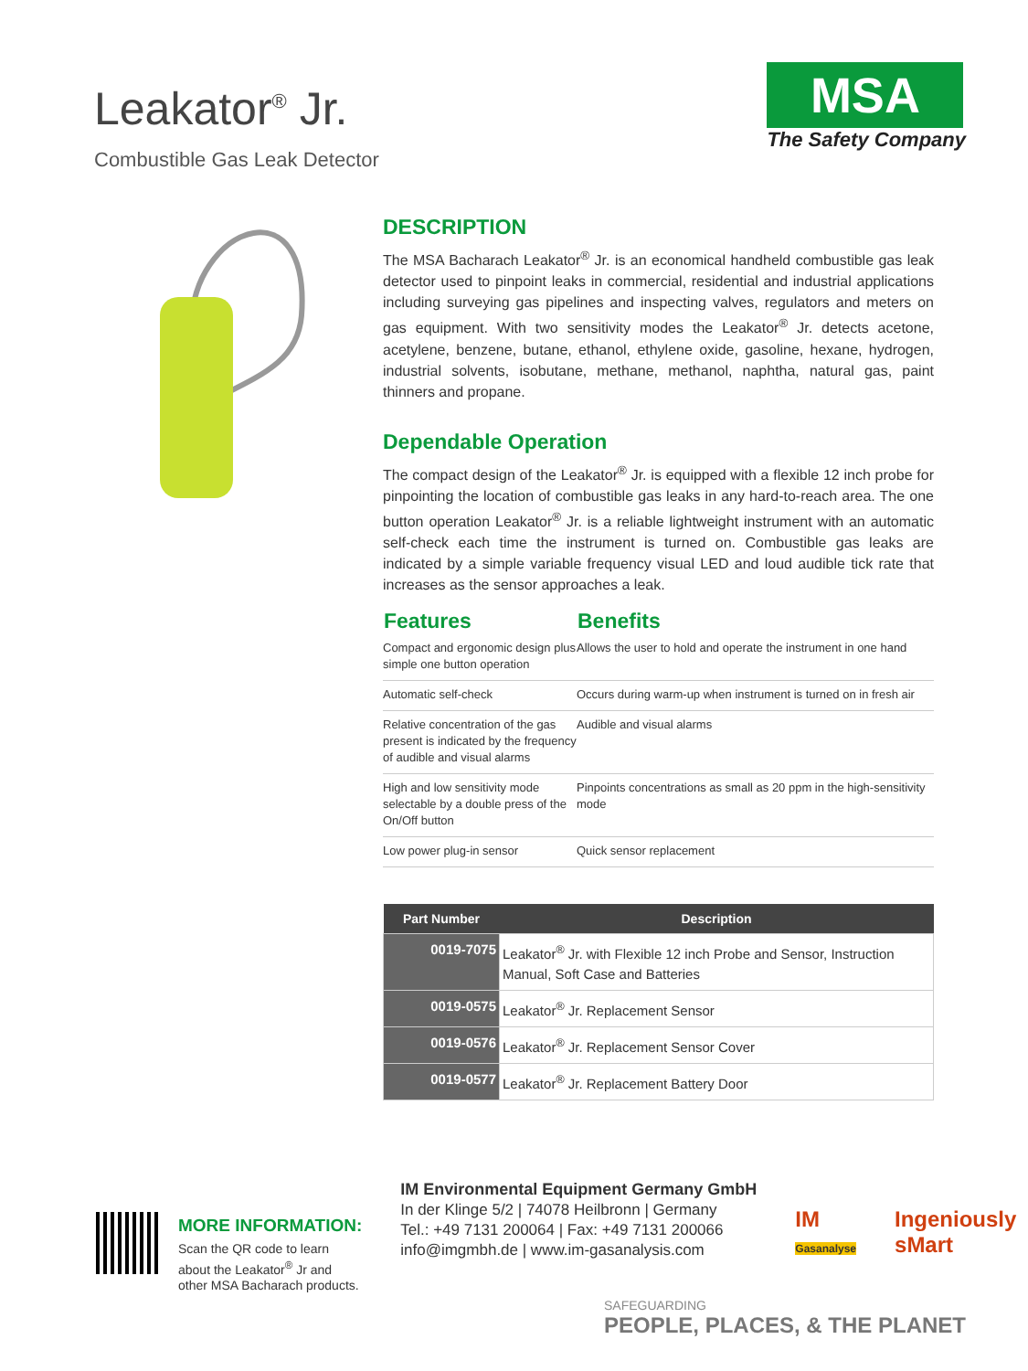Leakator<sup>®</sup> Jr.
Combustible Gas Leak Detector
MSA
The Safety Company
DESCRIPTION
The MSA Bacharach Leakator<sup>®</sup> Jr. is an economical handheld combustible gas leak detector used to pinpoint leaks in commercial, residential and industrial applications including surveying gas pipelines and inspecting valves, regulators and meters on gas equipment. With two sensitivity modes the Leakator<sup>®</sup> Jr. detects acetone, acetylene, benzene, butane, ethanol, ethylene oxide, gasoline, hexane, hydrogen, industrial solvents, isobutane, methane, methanol, naphtha, natural gas, paint thinners and propane.
Dependable Operation
The compact design of the Leakator<sup>®</sup> Jr. is equipped with a flexible 12 inch probe for pinpointing the location of combustible gas leaks in any hard-to-reach area. The one button operation Leakator<sup>®</sup> Jr. is a reliable lightweight instrument with an automatic self-check each time the instrument is turned on. Combustible gas leaks are indicated by a simple variable frequency visual LED and loud audible tick rate that increases as the sensor approaches a leak.
| Features | Benefits |
| --- | --- |
| Compact and ergonomic design plus simple one button operation | Allows the user to hold and operate the instrument in one hand |
| Automatic self-check | Occurs during warm-up when instrument is turned on in fresh air |
| Relative concentration of the gas present is indicated by the frequency of audible and visual alarms | Audible and visual alarms |
| High and low sensitivity mode selectable by a double press of the On/Off button | Pinpoints concentrations as small as 20 ppm in the high-sensitivity mode |
| Low power plug-in sensor | Quick sensor replacement |
| Part Number | Description |
| --- | --- |
| 0019-7075 | Leakator<sup>®</sup> Jr. with Flexible 12 inch Probe and Sensor, Instruction Manual, Soft Case and Batteries |
| 0019-0575 | Leakator<sup>®</sup> Jr. Replacement Sensor |
| 0019-0576 | Leakator<sup>®</sup> Jr. Replacement Sensor Cover |
| 0019-0577 | Leakator<sup>®</sup> Jr. Replacement Battery Door |
MORE INFORMATION:
Scan the QR code to learn
about the Leakator<sup>®</sup> Jr and
other MSA Bacharach products.
IM Environmental Equipment Germany GmbH
In der Klinge 5/2 | 74078 Heilbronn | Germany
Tel.: +49 7131 200064 | Fax: +49 7131 200066
info@imgmbh.de | www.im-gasanalysis.com
IM
Gasanalyse
Ingeniously
sMart
SAFEGUARDING
PEOPLE, PLACES, & THE PLANET